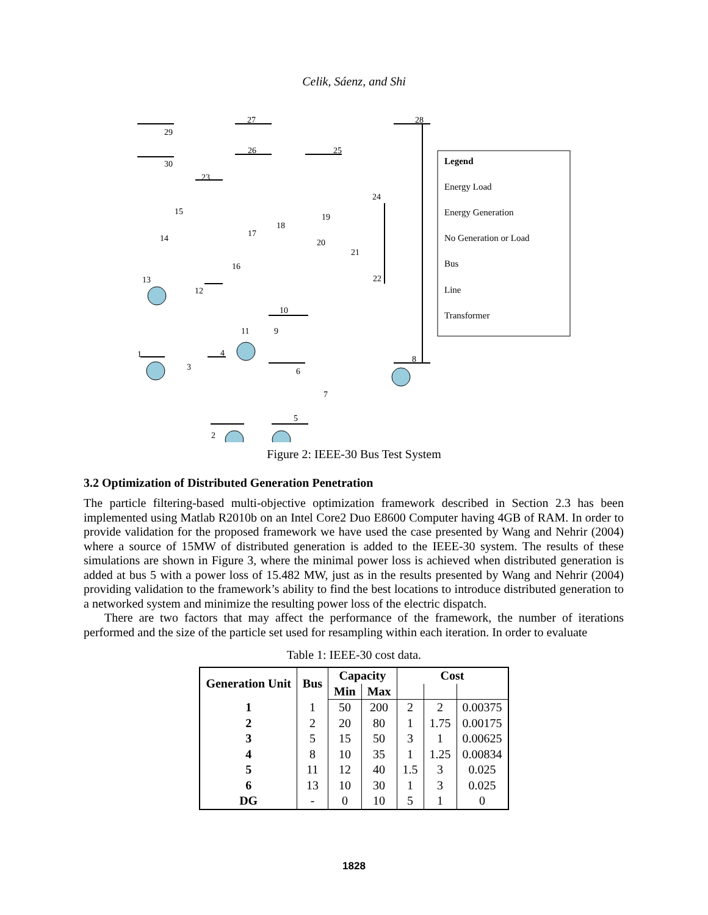Celik, Sáenz, and Shi
29
30
27
26
25
28
23
24
15
14
13
12
17
16
18
19
20
21
22
10
9
11
1
3
4
6
7
8
5
2
Legend
Energy Load
Energy Generation
No Generation or Load
Bus
Line
Transformer
Figure 2: IEEE-30 Bus Test System
3.2 Optimization of Distributed Generation Penetration
The particle filtering-based multi-objective optimization framework described in Section 2.3 has been implemented using Matlab R2010b on an Intel Core2 Duo E8600 Computer having 4GB of RAM. In order to provide validation for the proposed framework we have used the case presented by Wang and Nehrir (2004) where a source of 15MW of distributed generation is added to the IEEE-30 system. The results of these simulations are shown in Figure 3, where the minimal power loss is achieved when distributed generation is added at bus 5 with a power loss of 15.482 MW, just as in the results presented by Wang and Nehrir (2004) providing validation to the framework’s ability to find the best locations to introduce distributed generation to a networked system and minimize the resulting power loss of the electric dispatch.
There are two factors that may affect the performance of the framework, the number of iterations performed and the size of the particle set used for resampling within each iteration. In order to evaluate
Table 1: IEEE-30 cost data.
| Generation Unit | Bus | Capacity | | Cost | | |
| --- | --- | --- | --- | --- | --- | --- |
| | | Min | Max | | | |
| 1 | 1 | 50 | 200 | 2 | 2 | 0.00375 |
| 2 | 2 | 20 | 80 | 1 | 1.75 | 0.00175 |
| 3 | 5 | 15 | 50 | 3 | 1 | 0.00625 |
| 4 | 8 | 10 | 35 | 1 | 1.25 | 0.00834 |
| 5 | 11 | 12 | 40 | 1.5 | 3 | 0.025 |
| 6 | 13 | 10 | 30 | 1 | 3 | 0.025 |
| DG | - | 0 | 10 | 5 | 1 | 0 |
1828